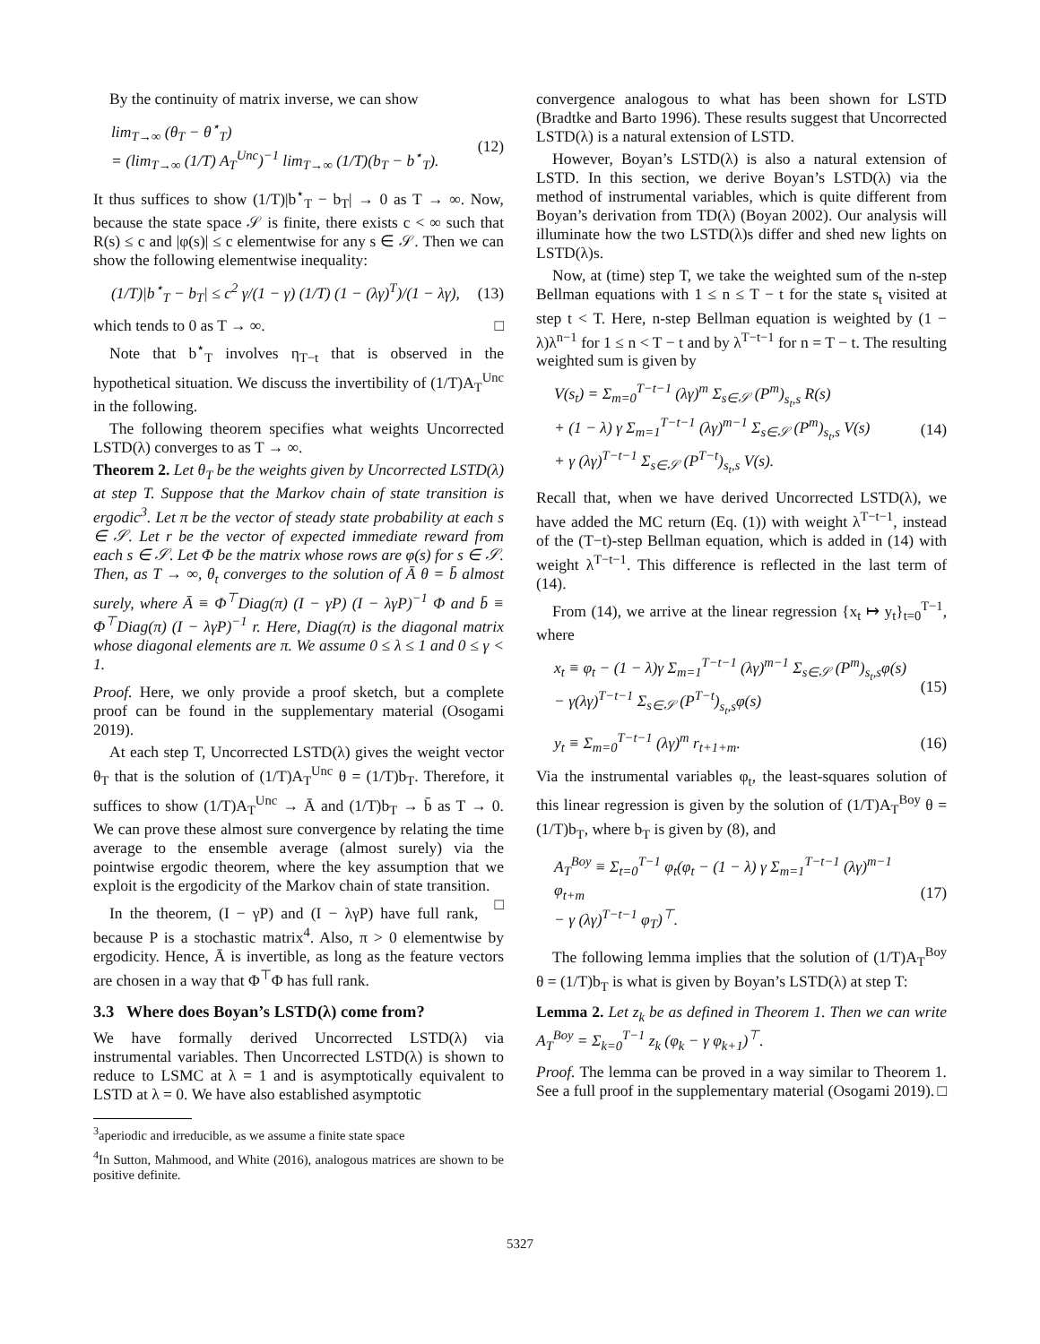By the continuity of matrix inverse, we can show
lim<sub>T→∞</sub> (θ<sub>T</sub> − θ<sup>⋆</sup><sub>T</sub>)
= (lim<sub>T→∞</sub> (1/T) A<sub>T</sub><sup>Unc</sup>)<sup>−1</sup> lim<sub>T→∞</sub> (1/T)(b<sub>T</sub> − b<sup>⋆</sup><sub>T</sub>). (12)
It thus suffices to show (1/T)|b<sup>⋆</sup><sub>T</sub> − b<sub>T</sub>| → 0 as T → ∞. Now, because the state space 𝒮 is finite, there exists c < ∞ such that R(s) ≤ c and |φ(s)| ≤ c elementwise for any s ∈ 𝒮. Then we can show the following elementwise inequality:
(1/T)|b<sup>⋆</sup><sub>T</sub> − b<sub>T</sub>| ≤ c<sup>2</sup> γ/(1 − γ) (1/T) (1 − (λγ)<sup>T</sup>)/(1 − λγ), (13)
which tends to 0 as T → ∞. □
Note that b<sup>⋆</sup><sub>T</sub> involves η<sub>T−t</sub> that is observed in the hypothetical situation. We discuss the invertibility of (1/T)A<sub>T</sub><sup>Unc</sup> in the following.
The following theorem specifies what weights Uncorrected LSTD(λ) converges to as T → ∞.
Theorem 2. Let θ<sub>T</sub> be the weights given by Uncorrected LSTD(λ) at step T. Suppose that the Markov chain of state transition is ergodic<sup>3</sup>. Let π be the vector of steady state probability at each s ∈ 𝒮. Let r be the vector of expected immediate reward from each s ∈ 𝒮. Let Φ be the matrix whose rows are φ(s) for s ∈ 𝒮. Then, as T → ∞, θ<sub>t</sub> converges to the solution of Ā θ = b̄ almost surely, where Ā ≡ Φ<sup>⊤</sup>Diag(π) (I − γP) (I − λγP)<sup>−1</sup> Φ and b̄ ≡ Φ<sup>⊤</sup>Diag(π) (I − λγP)<sup>−1</sup> r. Here, Diag(π) is the diagonal matrix whose diagonal elements are π. We assume 0 ≤ λ ≤ 1 and 0 ≤ γ < 1.
Proof. Here, we only provide a proof sketch, but a complete proof can be found in the supplementary material (Osogami 2019).
At each step T, Uncorrected LSTD(λ) gives the weight vector θ<sub>T</sub> that is the solution of (1/T)A<sub>T</sub><sup>Unc</sup> θ = (1/T)b<sub>T</sub>. Therefore, it suffices to show (1/T)A<sub>T</sub><sup>Unc</sup> → Ā and (1/T)b<sub>T</sub> → b̄ as T → 0. We can prove these almost sure convergence by relating the time average to the ensemble average (almost surely) via the pointwise ergodic theorem, where the key assumption that we exploit is the ergodicity of the Markov chain of state transition. □
In the theorem, (I − γP) and (I − λγP) have full rank, because P is a stochastic matrix<sup>4</sup>. Also, π > 0 elementwise by ergodicity. Hence, Ā is invertible, as long as the feature vectors are chosen in a way that Φ<sup>⊤</sup>Φ has full rank.
3.3 Where does Boyan’s LSTD(λ) come from?
We have formally derived Uncorrected LSTD(λ) via instrumental variables. Then Uncorrected LSTD(λ) is shown to reduce to LSMC at λ = 1 and is asymptotically equivalent to LSTD at λ = 0. We have also established asymptotic
<sup>3</sup> aperiodic and irreducible, as we assume a finite state space
<sup>4</sup> In Sutton, Mahmood, and White (2016), analogous matrices are shown to be positive definite.
convergence analogous to what has been shown for LSTD (Bradtke and Barto 1996). These results suggest that Uncorrected LSTD(λ) is a natural extension of LSTD.
However, Boyan’s LSTD(λ) is also a natural extension of LSTD. In this section, we derive Boyan’s LSTD(λ) via the method of instrumental variables, which is quite different from Boyan’s derivation from TD(λ) (Boyan 2002). Our analysis will illuminate how the two LSTD(λ)s differ and shed new lights on LSTD(λ)s.
Now, at (time) step T, we take the weighted sum of the n-step Bellman equations with 1 ≤ n ≤ T − t for the state s<sub>t</sub> visited at step t < T. Here, n-step Bellman equation is weighted by (1 − λ)λ<sup>n−1</sup> for 1 ≤ n < T − t and by λ<sup>T−t−1</sup> for n = T − t. The resulting weighted sum is given by
V(s<sub>t</sub>) = Σ<sub>m=0</sub><sup>T−t−1</sup> (λγ)<sup>m</sup> Σ<sub>s∈𝒮</sub> (P<sup>m</sup>)<sub>s<sub>t</sub>,s</sub> R(s)
+ (1 − λ) γ Σ<sub>m=1</sub><sup>T−t−1</sup> (λγ)<sup>m−1</sup> Σ<sub>s∈𝒮</sub> (P<sup>m</sup>)<sub>s<sub>t</sub>,s</sub> V(s)
+ γ (λγ)<sup>T−t−1</sup> Σ<sub>s∈𝒮</sub> (P<sup>T−t</sup>)<sub>s<sub>t</sub>,s</sub> V(s). (14)
Recall that, when we have derived Uncorrected LSTD(λ), we have added the MC return (Eq. (1)) with weight λ<sup>T−t−1</sup>, instead of the (T−t)-step Bellman equation, which is added in (14) with weight λ<sup>T−t−1</sup>. This difference is reflected in the last term of (14).
From (14), we arrive at the linear regression {x<sub>t</sub> ↦ y<sub>t</sub>}<sub>t=0</sub><sup>T−1</sup>, where
x<sub>t</sub> ≡ φ<sub>t</sub> − (1 − λ)γ Σ<sub>m=1</sub><sup>T−t−1</sup> (λγ)<sup>m−1</sup> Σ<sub>s∈𝒮</sub> (P<sup>m</sup>)<sub>s<sub>t</sub>,s</sub>φ(s)
− γ(λγ)<sup>T−t−1</sup> Σ<sub>s∈𝒮</sub> (P<sup>T−t</sup>)<sub>s<sub>t</sub>,s</sub>φ(s) (15)
y<sub>t</sub> ≡ Σ<sub>m=0</sub><sup>T−t−1</sup> (λγ)<sup>m</sup> r<sub>t+1+m</sub>. (16)
Via the instrumental variables φ<sub>t</sub>, the least-squares solution of this linear regression is given by the solution of (1/T)A<sub>T</sub><sup>Boy</sup> θ = (1/T)b<sub>T</sub>, where b<sub>T</sub> is given by (8), and
A<sub>T</sub><sup>Boy</sup> ≡ Σ<sub>t=0</sub><sup>T−1</sup> φ<sub>t</sub>(φ<sub>t</sub> − (1 − λ) γ Σ<sub>m=1</sub><sup>T−t−1</sup> (λγ)<sup>m−1</sup> φ<sub>t+m</sub>
− γ (λγ)<sup>T−t−1</sup> φ<sub>T</sub>)<sup>⊤</sup>. (17)
The following lemma implies that the solution of (1/T)A<sub>T</sub><sup>Boy</sup> θ = (1/T)b<sub>T</sub> is what is given by Boyan’s LSTD(λ) at step T:
Lemma 2. Let z<sub>k</sub> be as defined in Theorem 1. Then we can write A<sub>T</sub><sup>Boy</sup> = Σ<sub>k=0</sub><sup>T−1</sup> z<sub>k</sub> (φ<sub>k</sub> − γ φ<sub>k+1</sub>)<sup>⊤</sup>.
Proof. The lemma can be proved in a way similar to Theorem 1. See a full proof in the supplementary material (Osogami 2019). □
5327